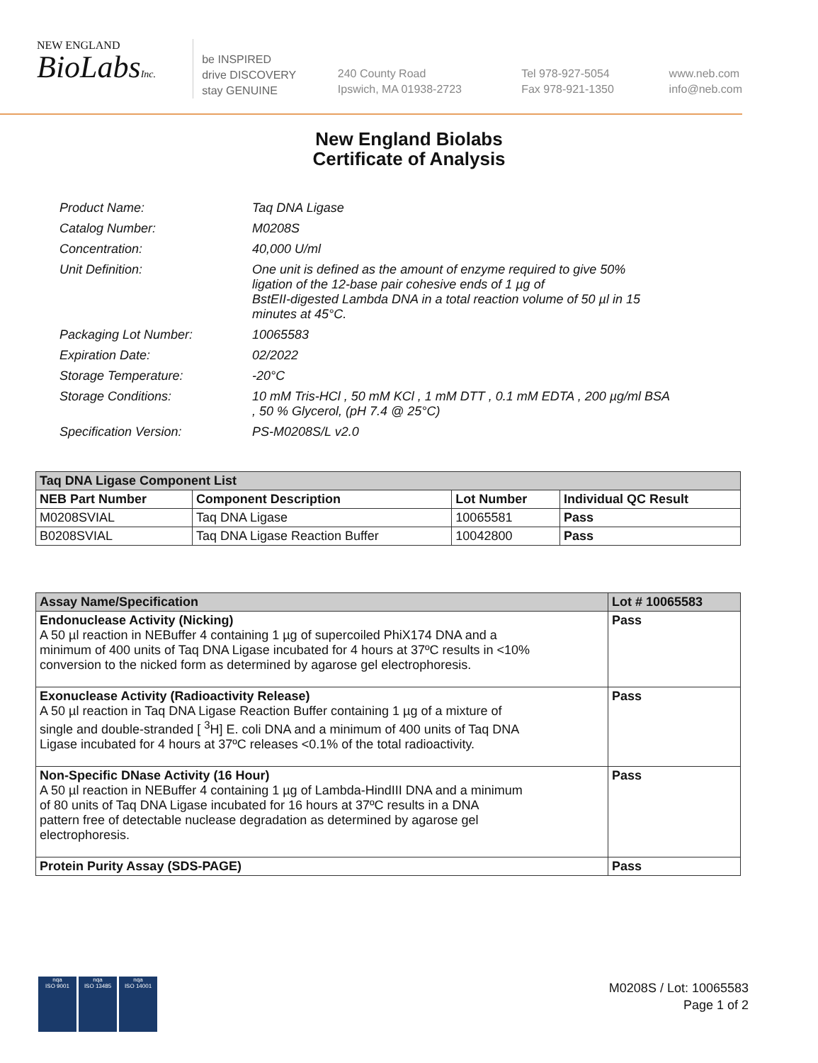NEW ENGLAND
BioLabsInc.
be INSPIRED
drive DISCOVERY
stay GENUINE
240 County Road
Ipswich, MA 01938-2723
Tel 978-927-5054
Fax 978-921-1350
www.neb.com
info@neb.com
New England Biolabs
Certificate of Analysis
| Product Name: | Taq DNA Ligase |
| Catalog Number: | M0208S |
| Concentration: | 40,000 U/ml |
| Unit Definition: | One unit is defined as the amount of enzyme required to give 50% ligation of the 12-base pair cohesive ends of 1 µg of BstEII-digested Lambda DNA in a total reaction volume of 50 µl in 15 minutes at 45°C. |
| Packaging Lot Number: | 10065583 |
| Expiration Date: | 02/2022 |
| Storage Temperature: | -20°C |
| Storage Conditions: | 10 mM Tris-HCl , 50 mM KCl , 1 mM DTT , 0.1 mM EDTA , 200 µg/ml BSA , 50 % Glycerol, (pH 7.4 @ 25°C) |
| Specification Version: | PS-M0208S/L v2.0 |
| Taq DNA Ligase Component List | | | |
| --- | --- | --- | --- |
| NEB Part Number | Component Description | Lot Number | Individual QC Result |
| M0208SVIAL | Taq DNA Ligase | 10065581 | Pass |
| B0208SVIAL | Taq DNA Ligase Reaction Buffer | 10042800 | Pass |
| Assay Name/Specification | Lot # 10065583 |
| --- | --- |
| Endonuclease Activity (Nicking) A 50 µl reaction in NEBuffer 4 containing 1 µg of supercoiled PhiX174 DNA and a minimum of 400 units of Taq DNA Ligase incubated for 4 hours at 37ºC results in <10% conversion to the nicked form as determined by agarose gel electrophoresis. | Pass |
| Exonuclease Activity (Radioactivity Release) A 50 µl reaction in Taq DNA Ligase Reaction Buffer containing 1 µg of a mixture of single and double-stranded [ <sup>3</sup>H] E. coli DNA and a minimum of 400 units of Taq DNA Ligase incubated for 4 hours at 37ºC releases <0.1% of the total radioactivity. | Pass |
| Non-Specific DNase Activity (16 Hour) A 50 µl reaction in NEBuffer 4 containing 1 µg of Lambda-HindIII DNA and a minimum of 80 units of Taq DNA Ligase incubated for 16 hours at 37ºC results in a DNA pattern free of detectable nuclease degradation as determined by agarose gel electrophoresis. | Pass |
| Protein Purity Assay (SDS-PAGE) | Pass |
nqa
ISO 9001
nqa
ISO 13485
nqa
ISO 14001
M0208S / Lot: 10065583
Page 1 of 2